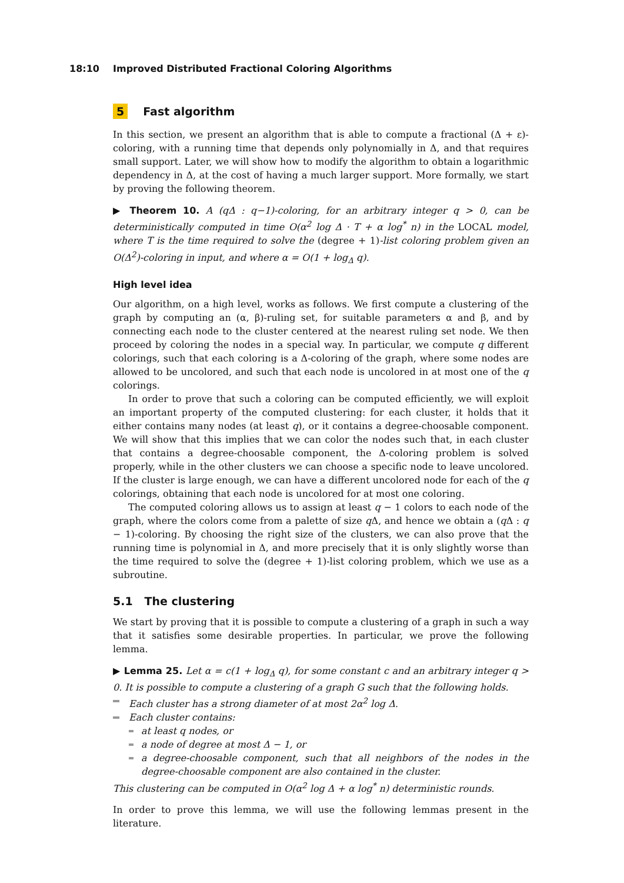18:10 Improved Distributed Fractional Coloring Algorithms
5 Fast algorithm
In this section, we present an algorithm that is able to compute a fractional (Δ + ε)-coloring, with a running time that depends only polynomially in Δ, and that requires small support. Later, we will show how to modify the algorithm to obtain a logarithmic dependency in Δ, at the cost of having a much larger support. More formally, we start by proving the following theorem.
▶ Theorem 10. A (qΔ : q−1)-coloring, for an arbitrary integer q > 0, can be deterministically computed in time O(α<sup>2</sup> log Δ · T + α log<sup>*</sup> n) in the LOCAL model, where T is the time required to solve the (degree + 1)-list coloring problem given an O(Δ<sup>2</sup>)-coloring in input, and where α = O(1 + log<sub>Δ</sub> q).
High level idea
Our algorithm, on a high level, works as follows. We first compute a clustering of the graph by computing an (α, β)-ruling set, for suitable parameters α and β, and by connecting each node to the cluster centered at the nearest ruling set node. We then proceed by coloring the nodes in a special way. In particular, we compute q different colorings, such that each coloring is a Δ-coloring of the graph, where some nodes are allowed to be uncolored, and such that each node is uncolored in at most one of the q colorings.
In order to prove that such a coloring can be computed efficiently, we will exploit an important property of the computed clustering: for each cluster, it holds that it either contains many nodes (at least q), or it contains a degree-choosable component. We will show that this implies that we can color the nodes such that, in each cluster that contains a degree-choosable component, the Δ-coloring problem is solved properly, while in the other clusters we can choose a specific node to leave uncolored. If the cluster is large enough, we can have a different uncolored node for each of the q colorings, obtaining that each node is uncolored for at most one coloring.
The computed coloring allows us to assign at least q − 1 colors to each node of the graph, where the colors come from a palette of size q Δ, and hence we obtain a (q Δ : q − 1)-coloring. By choosing the right size of the clusters, we can also prove that the running time is polynomial in Δ, and more precisely that it is only slightly worse than the time required to solve the (degree + 1)-list coloring problem, which we use as a subroutine.
5.1 The clustering
We start by proving that it is possible to compute a clustering of a graph in such a way that it satisfies some desirable properties. In particular, we prove the following lemma.
▶ Lemma 25. Let α = c(1 + log<sub>Δ</sub> q), for some constant c and an arbitrary integer q > 0. It is possible to compute a clustering of a graph G such that the following holds.
Each cluster has a strong diameter of at most 2α<sup>2</sup> log Δ.
Each cluster contains:
at least q nodes, or
a node of degree at most Δ − 1, or
a degree-choosable component, such that all neighbors of the nodes in the degree-choosable component are also contained in the cluster.
This clustering can be computed in O(α<sup>2</sup> log Δ + α log<sup>*</sup> n) deterministic rounds.
In order to prove this lemma, we will use the following lemmas present in the literature.